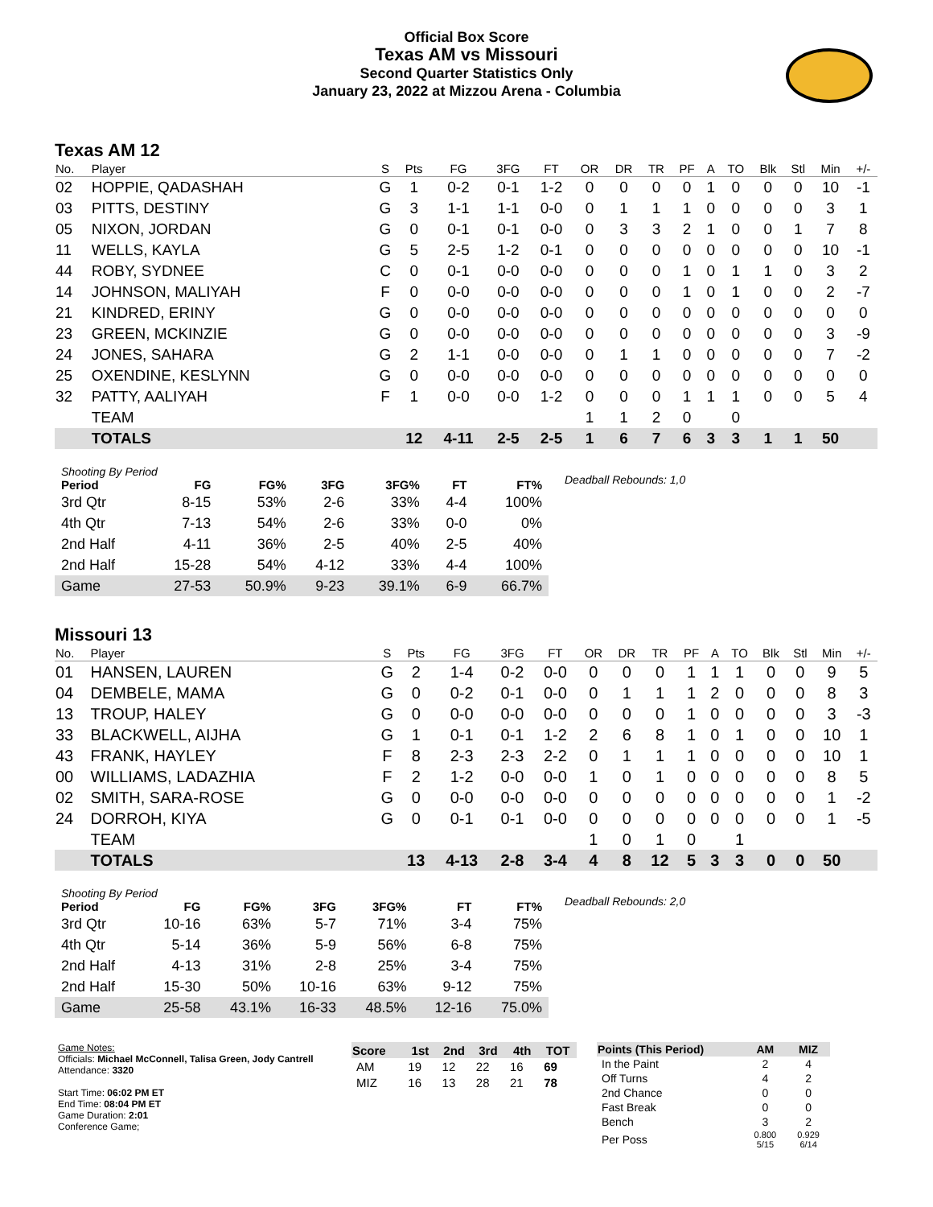Official Box Score
Texas AM vs Missouri
Second Quarter Statistics Only
January 23, 2022 at Mizzou Arena - Columbia
Texas AM 12
| No. | Player | S | Pts | FG | 3FG | FT | OR | DR | TR | PF | A | TO | Blk | Stl | Min | +/- |
| --- | --- | --- | --- | --- | --- | --- | --- | --- | --- | --- | --- | --- | --- | --- | --- | --- |
| 02 | HOPPIE, QADASHAH | G | 1 | 0-2 | 0-1 | 1-2 | 0 | 0 | 0 | 0 | 1 | 0 | 0 | 0 | 10 | -1 |
| 03 | PITTS, DESTINY | G | 3 | 1-1 | 1-1 | 0-0 | 0 | 1 | 1 | 1 | 0 | 0 | 0 | 0 | 3 | 1 |
| 05 | NIXON, JORDAN | G | 0 | 0-1 | 0-1 | 0-0 | 0 | 3 | 3 | 2 | 1 | 0 | 0 | 1 | 7 | 8 |
| 11 | WELLS, KAYLA | G | 5 | 2-5 | 1-2 | 0-1 | 0 | 0 | 0 | 0 | 0 | 0 | 0 | 0 | 10 | -1 |
| 44 | ROBY, SYDNEE | C | 0 | 0-1 | 0-0 | 0-0 | 0 | 0 | 0 | 1 | 0 | 1 | 1 | 0 | 3 | 2 |
| 14 | JOHNSON, MALIYAH | F | 0 | 0-0 | 0-0 | 0-0 | 0 | 0 | 0 | 1 | 0 | 1 | 0 | 0 | 2 | -7 |
| 21 | KINDRED, ERINY | G | 0 | 0-0 | 0-0 | 0-0 | 0 | 0 | 0 | 0 | 0 | 0 | 0 | 0 | 0 | 0 |
| 23 | GREEN, MCKINZIE | G | 0 | 0-0 | 0-0 | 0-0 | 0 | 0 | 0 | 0 | 0 | 0 | 0 | 0 | 3 | -9 |
| 24 | JONES, SAHARA | G | 2 | 1-1 | 0-0 | 0-0 | 0 | 1 | 1 | 0 | 0 | 0 | 0 | 0 | 7 | -2 |
| 25 | OXENDINE, KESLYNN | G | 0 | 0-0 | 0-0 | 0-0 | 0 | 0 | 0 | 0 | 0 | 0 | 0 | 0 | 0 | 0 |
| 32 | PATTY, AALIYAH | F | 1 | 0-0 | 0-0 | 1-2 | 0 | 0 | 0 | 1 | 1 | 1 | 0 | 0 | 5 | 4 |
| | TEAM | | | | | | 1 | 1 | 2 | 0 | | 0 | | | | |
| | TOTALS | | 12 | 4-11 | 2-5 | 2-5 | 1 | 6 | 7 | 6 | 3 | 3 | 1 | 1 | 50 | |
| Shooting By Period | | | | | | |
| --- | --- | --- | --- | --- | --- | --- |
| Period | FG | FG% | 3FG | 3FG% | FT | FT% |
| 3rd Qtr | 8-15 | 53% | 2-6 | 33% | 4-4 | 100% |
| 4th Qtr | 7-13 | 54% | 2-6 | 33% | 0-0 | 0% |
| 2nd Half | 4-11 | 36% | 2-5 | 40% | 2-5 | 40% |
| 2nd Half | 15-28 | 54% | 4-12 | 33% | 4-4 | 100% |
| Game | 27-53 | 50.9% | 9-23 | 39.1% | 6-9 | 66.7% |
Deadball Rebounds: 1,0
Missouri 13
| No. | Player | S | Pts | FG | 3FG | FT | OR | DR | TR | PF | A | TO | Blk | Stl | Min | +/- |
| --- | --- | --- | --- | --- | --- | --- | --- | --- | --- | --- | --- | --- | --- | --- | --- | --- |
| 01 | HANSEN, LAUREN | G | 2 | 1-4 | 0-2 | 0-0 | 0 | 0 | 0 | 1 | 1 | 1 | 0 | 0 | 9 | 5 |
| 04 | DEMBELE, MAMA | G | 0 | 0-2 | 0-1 | 0-0 | 0 | 1 | 1 | 1 | 2 | 0 | 0 | 0 | 8 | 3 |
| 13 | TROUP, HALEY | G | 0 | 0-0 | 0-0 | 0-0 | 0 | 0 | 0 | 1 | 0 | 0 | 0 | 0 | 3 | -3 |
| 33 | BLACKWELL, AIJHA | G | 1 | 0-1 | 0-1 | 1-2 | 2 | 6 | 8 | 1 | 0 | 1 | 0 | 0 | 10 | 1 |
| 43 | FRANK, HAYLEY | F | 8 | 2-3 | 2-3 | 2-2 | 0 | 1 | 1 | 1 | 0 | 0 | 0 | 0 | 10 | 1 |
| 00 | WILLIAMS, LADAZHIA | F | 2 | 1-2 | 0-0 | 0-0 | 1 | 0 | 1 | 0 | 0 | 0 | 0 | 0 | 8 | 5 |
| 02 | SMITH, SARA-ROSE | G | 0 | 0-0 | 0-0 | 0-0 | 0 | 0 | 0 | 0 | 0 | 0 | 0 | 0 | 1 | -2 |
| 24 | DORROH, KIYA | G | 0 | 0-1 | 0-1 | 0-0 | 0 | 0 | 0 | 0 | 0 | 0 | 0 | 0 | 1 | -5 |
| | TEAM | | | | | | 1 | 0 | 1 | 0 | | 1 | | | | |
| | TOTALS | | 13 | 4-13 | 2-8 | 3-4 | 4 | 8 | 12 | 5 | 3 | 3 | 0 | 0 | 50 | |
| Shooting By Period | | | | | | |
| --- | --- | --- | --- | --- | --- | --- |
| Period | FG | FG% | 3FG | 3FG% | FT | FT% |
| 3rd Qtr | 10-16 | 63% | 5-7 | 71% | 3-4 | 75% |
| 4th Qtr | 5-14 | 36% | 5-9 | 56% | 6-8 | 75% |
| 2nd Half | 4-13 | 31% | 2-8 | 25% | 3-4 | 75% |
| 2nd Half | 15-30 | 50% | 10-16 | 63% | 9-12 | 75% |
| Game | 25-58 | 43.1% | 16-33 | 48.5% | 12-16 | 75.0% |
Deadball Rebounds: 2,0
Game Notes:
Officials: Michael McConnell, Talisa Green, Jody Cantrell
Attendance: 3320
Start Time: 06:02 PM ET
End Time: 08:04 PM ET
Game Duration: 2:01
Conference Game;
| Score | 1st | 2nd | 3rd | 4th | TOT |
| --- | --- | --- | --- | --- | --- |
| AM | 19 | 12 | 22 | 16 | 69 |
| MIZ | 16 | 13 | 28 | 21 | 78 |
| Points (This Period) | AM | MIZ |
| --- | --- | --- |
| In the Paint | 2 | 4 |
| Off Turns | 4 | 2 |
| 2nd Chance | 0 | 0 |
| Fast Break | 0 | 0 |
| Bench | 3 | 2 |
| Per Poss | 0.800 5/15 | 0.929 6/14 |